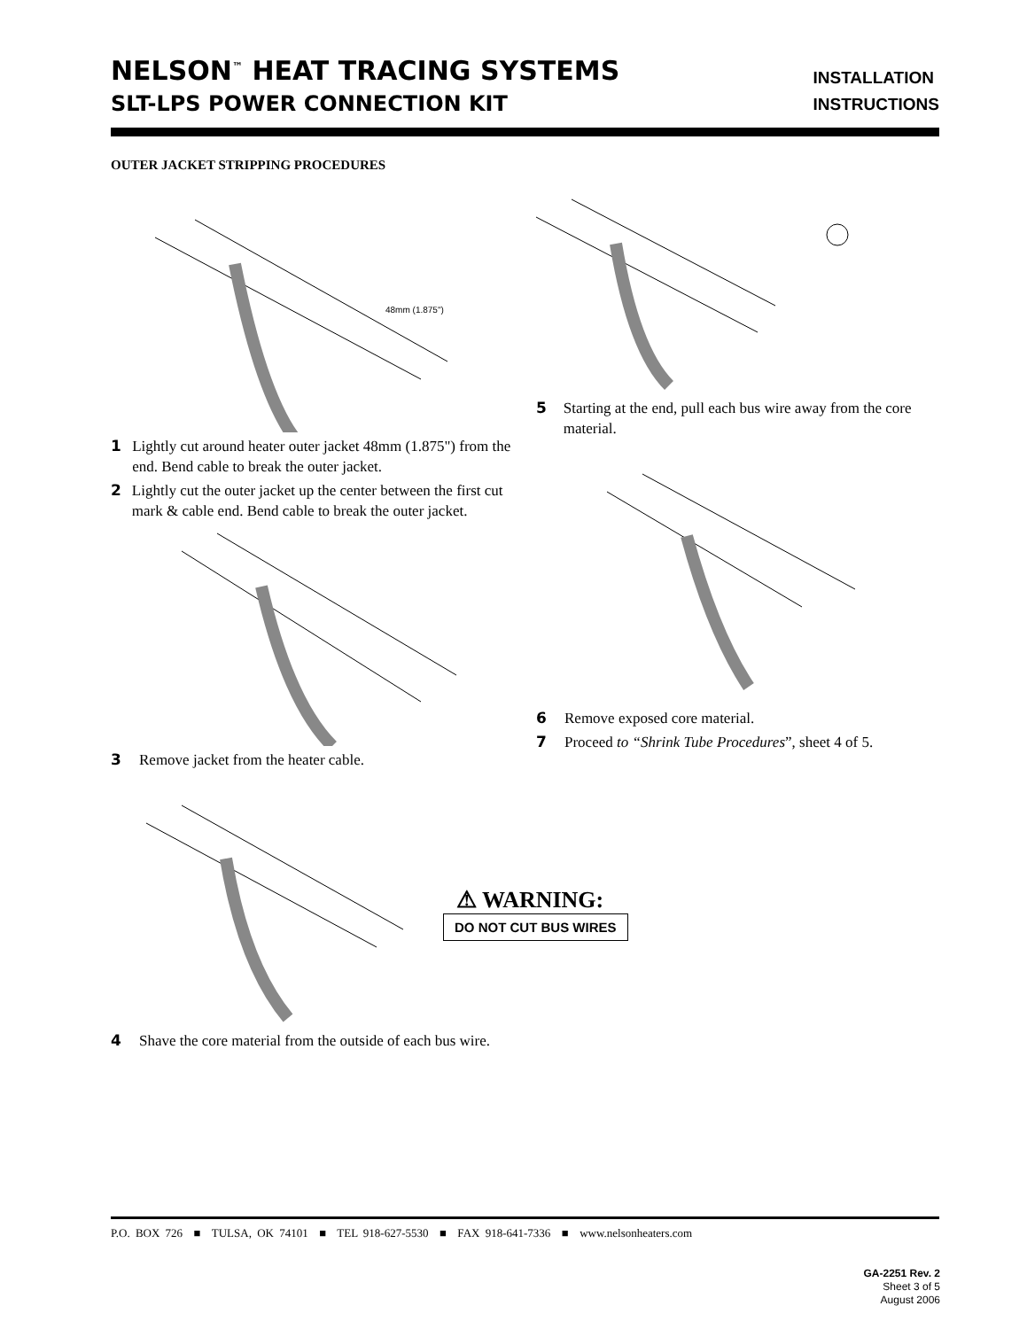NELSON<sup>™</sup> HEAT TRACING SYSTEMS
SLT-LPS POWER CONNECTION KIT
INSTALLATION
INSTRUCTIONS
OUTER JACKET STRIPPING PROCEDURES
48mm (1.875")
1 Lightly cut around heater outer jacket 48mm (1.875") from the end. Bend cable to break the outer jacket.
2 Lightly cut the outer jacket up the center between the first cut mark & cable end. Bend cable to break the outer jacket.
3 Remove jacket from the heater cable.
4 Shave the core material from the outside of each bus wire.
5 Starting at the end, pull each bus wire away from the core material.
6 Remove exposed core material.
7 Proceed to “Shrink Tube Procedures”, sheet 4 of 5.
⚠ WARNING:
DO NOT CUT BUS WIRES
P.O. BOX 726 ■ TULSA, OK 74101 ■ TEL 918-627-5530 ■ FAX 918-641-7336 ■ www.nelsonheaters.com
GA-2251 Rev. 2
Sheet 3 of 5
August 2006